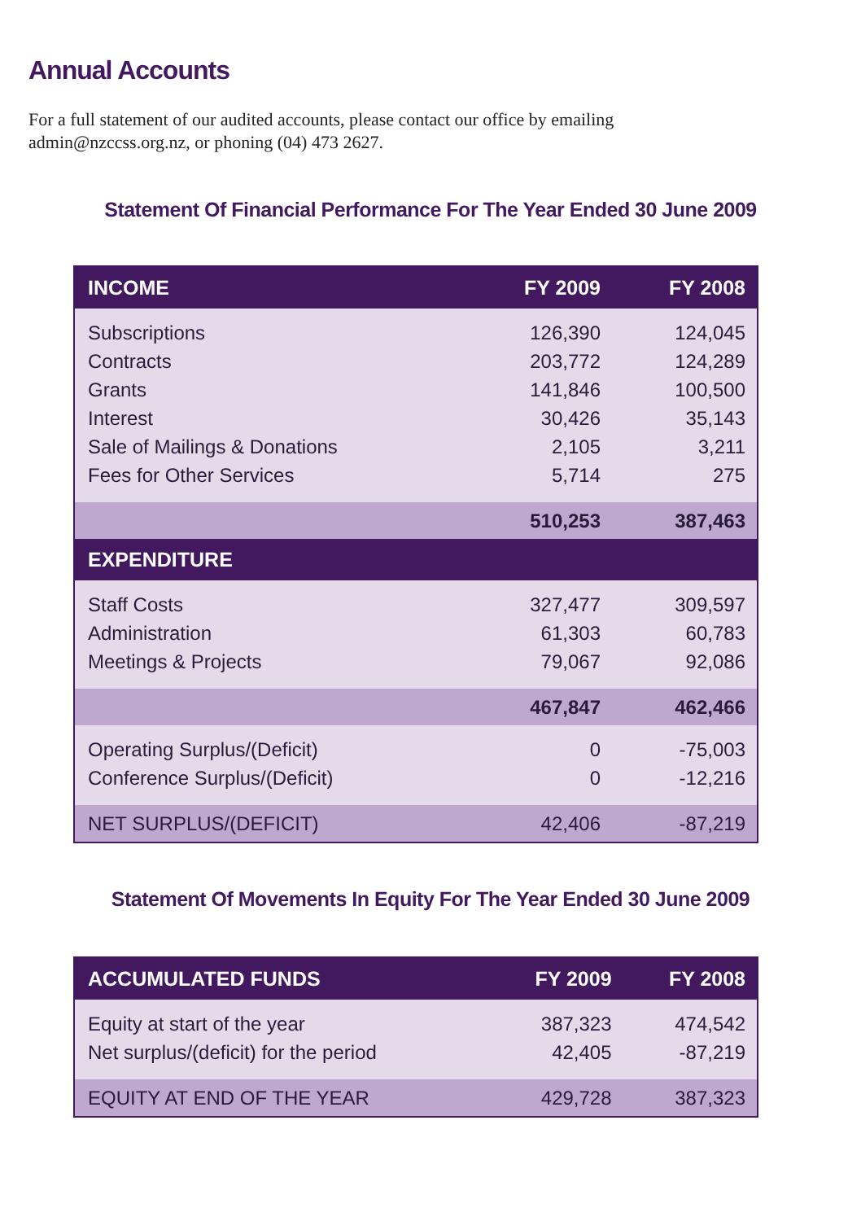Annual Accounts
For a full statement of our audited accounts, please contact our office by emailing admin@nzccss.org.nz, or phoning (04) 473 2627.
Statement Of Financial Performance For The Year Ended 30 June 2009
| INCOME | FY 2009 | FY 2008 |
| --- | --- | --- |
| Subscriptions | 126,390 | 124,045 |
| Contracts | 203,772 | 124,289 |
| Grants | 141,846 | 100,500 |
| Interest | 30,426 | 35,143 |
| Sale of Mailings & Donations | 2,105 | 3,211 |
| Fees for Other Services | 5,714 | 275 |
| | 510,253 | 387,463 |
| EXPENDITURE | | |
| Staff Costs | 327,477 | 309,597 |
| Administration | 61,303 | 60,783 |
| Meetings & Projects | 79,067 | 92,086 |
| | 467,847 | 462,466 |
| Operating Surplus/(Deficit) | 0 | -75,003 |
| Conference Surplus/(Deficit) | 0 | -12,216 |
| NET SURPLUS/(DEFICIT) | 42,406 | -87,219 |
Statement Of Movements In Equity For The Year Ended 30 June 2009
| ACCUMULATED FUNDS | FY 2009 | FY 2008 |
| --- | --- | --- |
| Equity at start of the year | 387,323 | 474,542 |
| Net surplus/(deficit) for the period | 42,405 | -87,219 |
| EQUITY AT END OF THE YEAR | 429,728 | 387,323 |